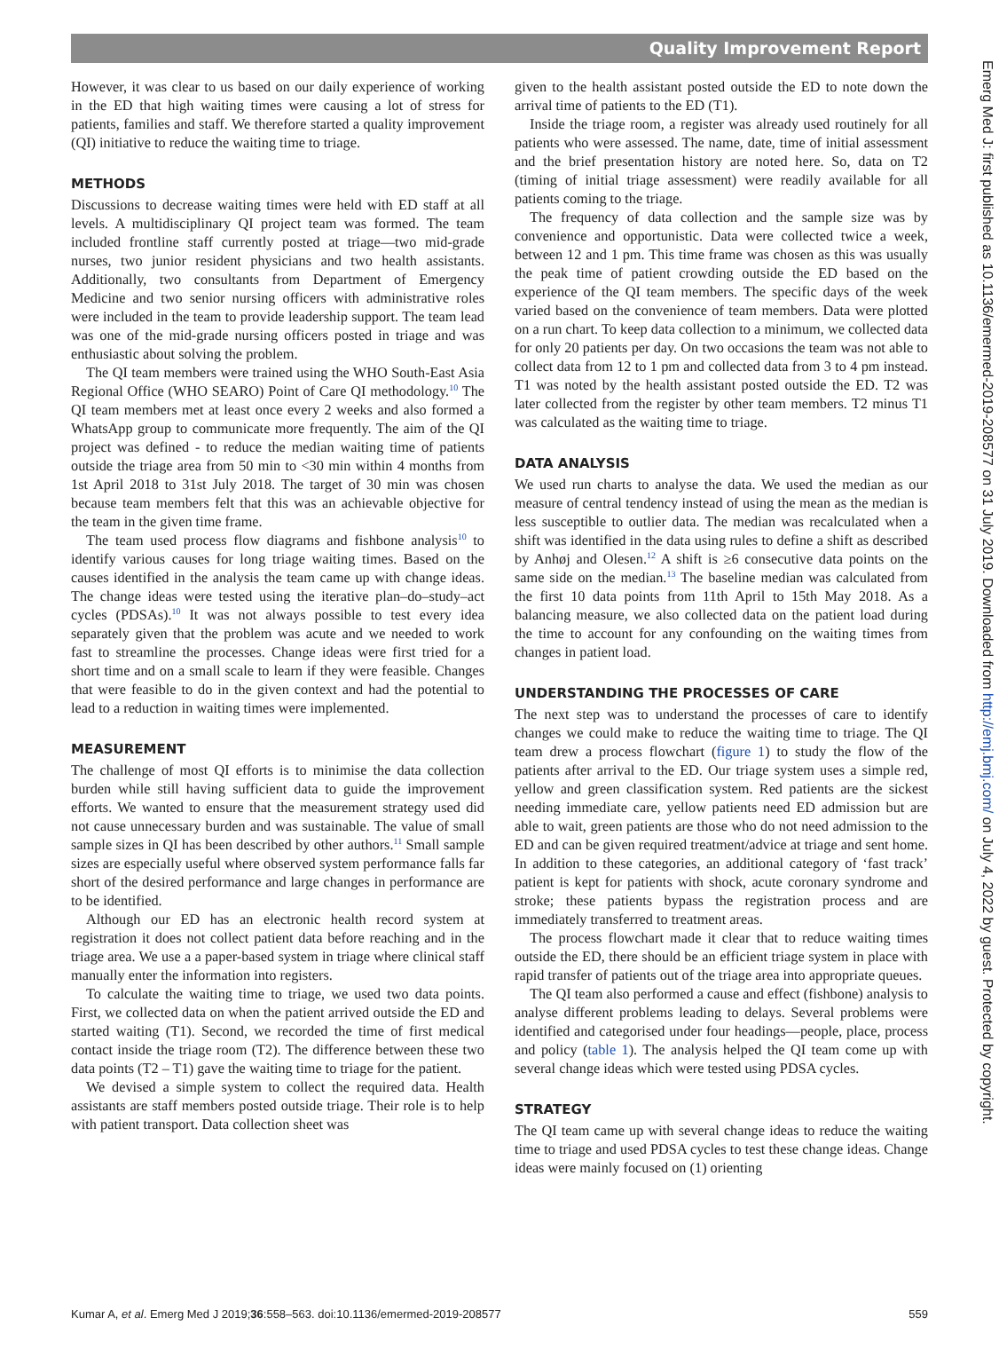Quality Improvement Report
However, it was clear to us based on our daily experience of working in the ED that high waiting times were causing a lot of stress for patients, families and staff. We therefore started a quality improvement (QI) initiative to reduce the waiting time to triage.
METHODS
Discussions to decrease waiting times were held with ED staff at all levels. A multidisciplinary QI project team was formed. The team included frontline staff currently posted at triage—two mid-grade nurses, two junior resident physicians and two health assistants. Additionally, two consultants from Department of Emergency Medicine and two senior nursing officers with administrative roles were included in the team to provide leadership support. The team lead was one of the mid-grade nursing officers posted in triage and was enthusiastic about solving the problem.
The QI team members were trained using the WHO South-East Asia Regional Office (WHO SEARO) Point of Care QI methodology.<sup>10</sup> The QI team members met at least once every 2 weeks and also formed a WhatsApp group to communicate more frequently. The aim of the QI project was defined - to reduce the median waiting time of patients outside the triage area from 50 min to <30 min within 4 months from 1st April 2018 to 31st July 2018. The target of 30 min was chosen because team members felt that this was an achievable objective for the team in the given time frame.
The team used process flow diagrams and fishbone analysis<sup>10</sup> to identify various causes for long triage waiting times. Based on the causes identified in the analysis the team came up with change ideas. The change ideas were tested using the iterative plan–do–study–act cycles (PDSAs).<sup>10</sup> It was not always possible to test every idea separately given that the problem was acute and we needed to work fast to streamline the processes. Change ideas were first tried for a short time and on a small scale to learn if they were feasible. Changes that were feasible to do in the given context and had the potential to lead to a reduction in waiting times were implemented.
MEASUREMENT
The challenge of most QI efforts is to minimise the data collection burden while still having sufficient data to guide the improvement efforts. We wanted to ensure that the measurement strategy used did not cause unnecessary burden and was sustainable. The value of small sample sizes in QI has been described by other authors.<sup>11</sup> Small sample sizes are especially useful where observed system performance falls far short of the desired performance and large changes in performance are to be identified.
Although our ED has an electronic health record system at registration it does not collect patient data before reaching and in the triage area. We use a a paper-based system in triage where clinical staff manually enter the information into registers.
To calculate the waiting time to triage, we used two data points. First, we collected data on when the patient arrived outside the ED and started waiting (T1). Second, we recorded the time of first medical contact inside the triage room (T2). The difference between these two data points (T2 – T1) gave the waiting time to triage for the patient.
We devised a simple system to collect the required data. Health assistants are staff members posted outside triage. Their role is to help with patient transport. Data collection sheet was
given to the health assistant posted outside the ED to note down the arrival time of patients to the ED (T1).
Inside the triage room, a register was already used routinely for all patients who were assessed. The name, date, time of initial assessment and the brief presentation history are noted here. So, data on T2 (timing of initial triage assessment) were readily available for all patients coming to the triage.
The frequency of data collection and the sample size was by convenience and opportunistic. Data were collected twice a week, between 12 and 1 pm. This time frame was chosen as this was usually the peak time of patient crowding outside the ED based on the experience of the QI team members. The specific days of the week varied based on the convenience of team members. Data were plotted on a run chart. To keep data collection to a minimum, we collected data for only 20 patients per day. On two occasions the team was not able to collect data from 12 to 1 pm and collected data from 3 to 4 pm instead. T1 was noted by the health assistant posted outside the ED. T2 was later collected from the register by other team members. T2 minus T1 was calculated as the waiting time to triage.
DATA ANALYSIS
We used run charts to analyse the data. We used the median as our measure of central tendency instead of using the mean as the median is less susceptible to outlier data. The median was recalculated when a shift was identified in the data using rules to define a shift as described by Anhøj and Olesen.<sup>12</sup> A shift is ≥6 consecutive data points on the same side on the median.<sup>13</sup> The baseline median was calculated from the first 10 data points from 11th April to 15th May 2018. As a balancing measure, we also collected data on the patient load during the time to account for any confounding on the waiting times from changes in patient load.
UNDERSTANDING THE PROCESSES OF CARE
The next step was to understand the processes of care to identify changes we could make to reduce the waiting time to triage. The QI team drew a process flowchart (figure 1) to study the flow of the patients after arrival to the ED. Our triage system uses a simple red, yellow and green classification system. Red patients are the sickest needing immediate care, yellow patients need ED admission but are able to wait, green patients are those who do not need admission to the ED and can be given required treatment/advice at triage and sent home. In addition to these categories, an additional category of ‘fast track’ patient is kept for patients with shock, acute coronary syndrome and stroke; these patients bypass the registration process and are immediately transferred to treatment areas.
The process flowchart made it clear that to reduce waiting times outside the ED, there should be an efficient triage system in place with rapid transfer of patients out of the triage area into appropriate queues.
The QI team also performed a cause and effect (fishbone) analysis to analyse different problems leading to delays. Several problems were identified and categorised under four headings—people, place, process and policy (table 1). The analysis helped the QI team come up with several change ideas which were tested using PDSA cycles.
STRATEGY
The QI team came up with several change ideas to reduce the waiting time to triage and used PDSA cycles to test these change ideas. Change ideas were mainly focused on (1) orienting
Kumar A, et al. Emerg Med J 2019;36:558–563. doi:10.1136/emermed-2019-208577 559
Emerg Med J: first published as 10.1136/emermed-2019-208577 on 31 July 2019. Downloaded from http://emj.bmj.com/ on July 4, 2022 by guest. Protected by copyright.